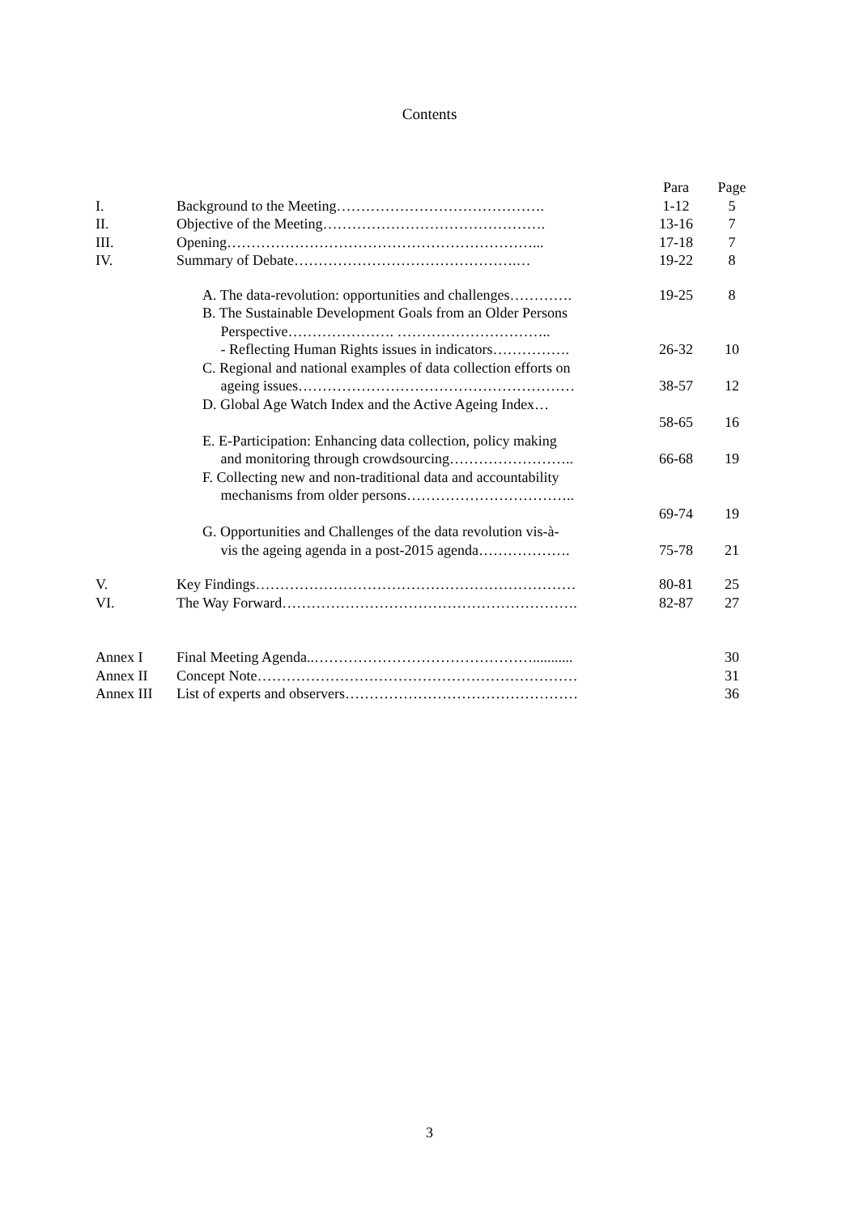Contents
| | | Para | Page |
| I. | Background to the Meeting……………………………………. | 1-12 | 5 |
| II. | Objective of the Meeting………………………………………. | 13-16 | 7 |
| III. | Opening………………………………………………………... | 17-18 | 7 |
| IV. | Summary of Debate……………………………………….… | 19-22 | 8 |
| | A. The data-revolution: opportunities and challenges…………. | 19-25 | 8 |
| | B. The Sustainable Development Goals from an Older Persons Perspective…………………. ………………………….. - Reflecting Human Rights issues in indicators……………. | 26-32 | 10 |
| | C. Regional and national examples of data collection efforts on ageing issues………………………………………………… | 38-57 | 12 |
| | D. Global Age Watch Index and the Active Ageing Index… | 58-65 | 16 |
| | E. E-Participation: Enhancing data collection, policy making and monitoring through crowdsourcing…………………….. | 66-68 | 19 |
| | F. Collecting new and non-traditional data and accountability mechanisms from older persons…………………………….. | 69-74 | 19 |
| | G. Opportunities and Challenges of the data revolution vis-à- vis the ageing agenda in a post-2015 agenda………………. | 75-78 | 21 |
| V. | Key Findings………………………………………………………… | 80-81 | 25 |
| VI. | The Way Forward……………………………………………………. | 82-87 | 27 |
| Annex I | Final Meeting Agenda..………………………………………........... | | 30 |
| Annex II | Concept Note………………………………………………………… | | 31 |
| Annex III | List of experts and observers………………………………………… | | 36 |
3